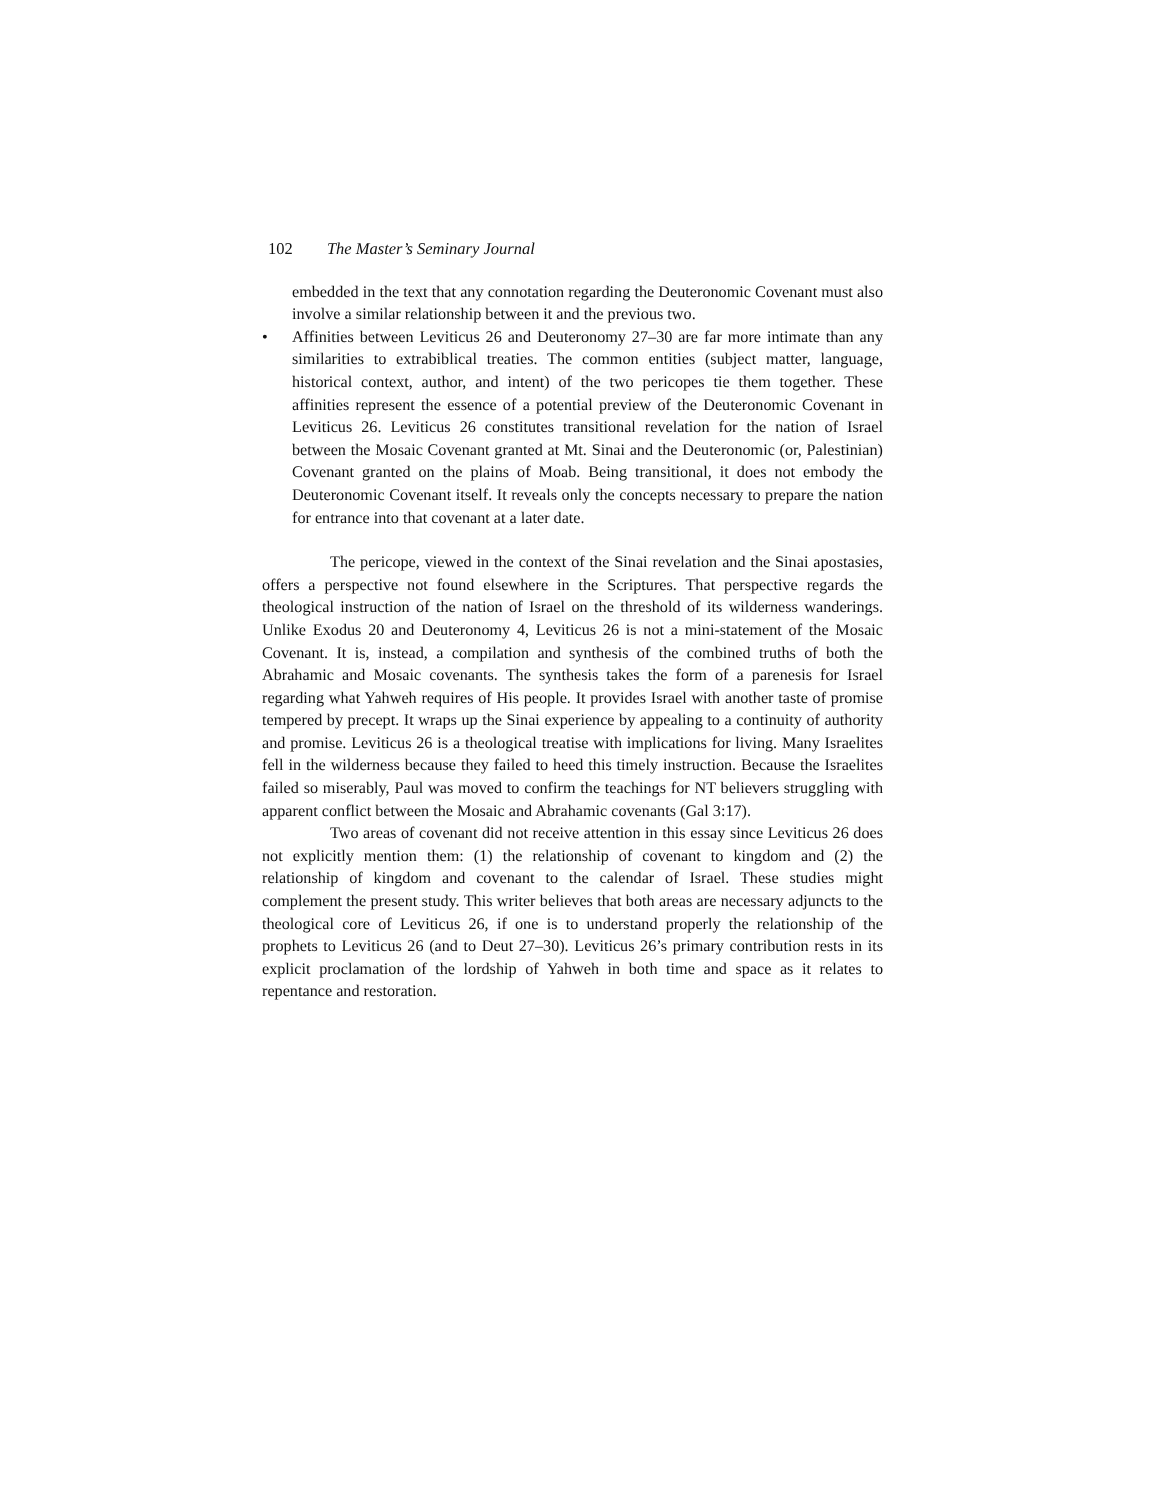102 The Master’s Seminary Journal
embedded in the text that any connotation regarding the Deuteronomic Covenant must also involve a similar relationship between it and the previous two.
• Affinities between Leviticus 26 and Deuteronomy 27–30 are far more intimate than any similarities to extrabiblical treaties. The common entities (subject matter, language, historical context, author, and intent) of the two pericopes tie them together. These affinities represent the essence of a potential preview of the Deuteronomic Covenant in Leviticus 26. Leviticus 26 constitutes transitional revelation for the nation of Israel between the Mosaic Covenant granted at Mt. Sinai and the Deuteronomic (or, Palestinian) Covenant granted on the plains of Moab. Being transitional, it does not embody the Deuteronomic Covenant itself. It reveals only the concepts necessary to prepare the nation for entrance into that covenant at a later date.
The pericope, viewed in the context of the Sinai revelation and the Sinai apostasies, offers a perspective not found elsewhere in the Scriptures. That perspective regards the theological instruction of the nation of Israel on the threshold of its wilderness wanderings. Unlike Exodus 20 and Deuteronomy 4, Leviticus 26 is not a mini-statement of the Mosaic Covenant. It is, instead, a compilation and synthesis of the combined truths of both the Abrahamic and Mosaic covenants. The synthesis takes the form of a parenesis for Israel regarding what Yahweh requires of His people. It provides Israel with another taste of promise tempered by precept. It wraps up the Sinai experience by appealing to a continuity of authority and promise. Leviticus 26 is a theological treatise with implications for living. Many Israelites fell in the wilderness because they failed to heed this timely instruction. Because the Israelites failed so miserably, Paul was moved to confirm the teachings for NT believers struggling with apparent conflict between the Mosaic and Abrahamic covenants (Gal 3:17).
Two areas of covenant did not receive attention in this essay since Leviticus 26 does not explicitly mention them: (1) the relationship of covenant to kingdom and (2) the relationship of kingdom and covenant to the calendar of Israel. These studies might complement the present study. This writer believes that both areas are necessary adjuncts to the theological core of Leviticus 26, if one is to understand properly the relationship of the prophets to Leviticus 26 (and to Deut 27–30). Leviticus 26’s primary contribution rests in its explicit proclamation of the lordship of Yahweh in both time and space as it relates to repentance and restoration.